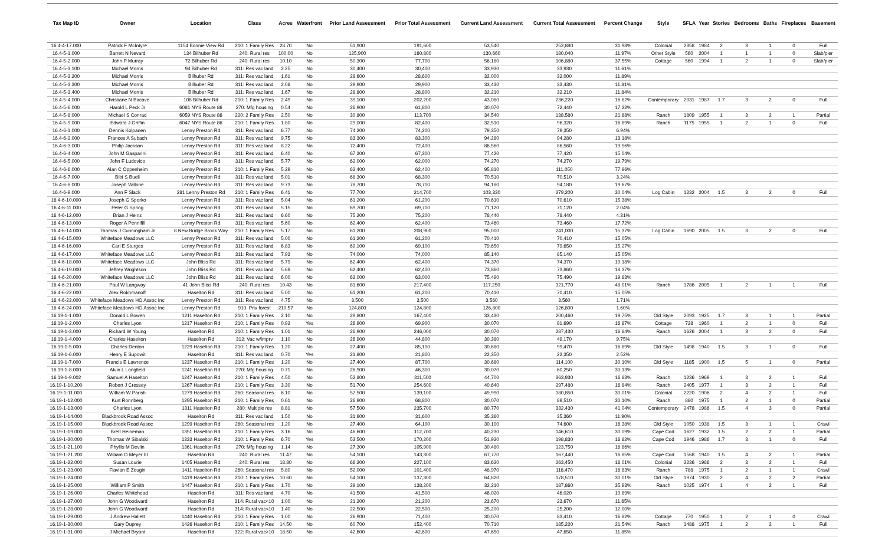| Tax Map ID | Owner | Location | Class | Acres | Waterfront | Prior Land Assessment | Prior Total Assessment | Current Land Assessment | Current Total Assessment | Percent Change | Style | SFLA | Year | Stories | Bedrooms | Baths | Fireplaces | Basement |
| --- | --- | --- | --- | --- | --- | --- | --- | --- | --- | --- | --- | --- | --- | --- | --- | --- | --- | --- |
| 16.4-4-17.000 | Patrick F McIntyre | 1154 Bonnie View Rd | 210: 1 Family Res | 28.70 | No | 51,900 | 191,600 | 53,540 | 252,880 | 31.98% | Colonial | 2358 | 1984 | 2 | 3 | 1 | 0 | Full |
| 16.4-5-1.000 | Barrett N Nevard | 134 Bilhuber Rd | 240: Rural res | 100.00 | No | 125,900 | 160,800 | 130,660 | 180,040 | 11.97% | Other Style | 560 | 2004 | 1 | 1 | 1 | 0 | Slab/pier |
| 16.4-5-2.000 | John P Murray | 72 Bilhuber Rd | 240: Rural res | 10.10 | No | 50,300 | 77,700 | 56,180 | 106,880 | 37.55% | Cottage | 560 | 1994 | 1 | 2 | 1 | 0 | Slab/pier |
| 16.4-5-3.100 | Michael Morris | 94 Bilhuber Rd | 311: Res vac land | 2.25 | No | 30,400 | 30,400 | 33,930 | 33,930 | 11.61% | | | | | | | | |
| 16.4-5-3.200 | Michael Morris | Bilhuber Rd | 311: Res vac land | 1.61 | No | 28,600 | 28,600 | 32,000 | 32,000 | 11.89% | | | | | | | | |
| 16.4-5-3.300 | Michael Morris | Bilhuber Rd | 311: Res vac land | 2.08 | No | 29,900 | 29,900 | 33,430 | 33,430 | 11.81% | | | | | | | | |
| 16.4-5-3.400 | Michael Morris | Bilhuber Rd | 311: Res vac land | 1.67 | No | 28,800 | 28,800 | 32,210 | 32,210 | 11.84% | | | | | | | | |
| 16.4-5-4.000 | Christiane N Bacave | 108 Bilhuber Rd | 210: 1 Family Res | 2.49 | No | 39,100 | 202,200 | 43,080 | 236,220 | 16.82% | Contemporary | 2031 | 1987 | 1.7 | 3 | 2 | 0 | Full |
| 16.4-5-6.000 | Harold L Peck Jr | 6081 NYS Route 86 | 270: Mfg housing | 0.54 | No | 26,900 | 61,800 | 30,070 | 72,440 | 17.22% | | | | | | | | |
| 16.4-5-8.000 | Michael S Conrad | 6059 NYS Route 86 | 220: 2 Family Res | 2.50 | No | 30,800 | 113,700 | 34,540 | 138,580 | 21.88% | Ranch | 1809 | 1955 | 1 | 3 | 2 | 1 | Partial |
| 16.4-5-9.000 | Edward J Griffin | 6047 NYS Route 86 | 210: 1 Family Res | 1.80 | No | 29,000 | 82,400 | 32,510 | 96,320 | 16.89% | Ranch | 1175 | 1955 | 1 | 2 | 1 | 0 | Full |
| 16.4-6-1.000 | Dennis Kolpanen | Lenny Preston Rd | 311: Res vac land | 6.77 | No | 74,200 | 74,200 | 79,350 | 79,350 | 6.94% | | | | | | | | |
| 16.4-6-2.000 | Frances A Subach | Lenny Preston Rd | 311: Res vac land | 9.75 | No | 83,300 | 83,300 | 94,280 | 94,280 | 13.18% | | | | | | | | |
| 16.4-6-3.000 | Philip Jackson | Lenny Preston Rd | 311: Res vac land | 8.22 | No | 72,400 | 72,400 | 86,560 | 86,560 | 19.56% | | | | | | | | |
| 16.4-6-4.000 | John M Gasparini | Lenny Preston Rd | 311: Res vac land | 6.40 | No | 67,300 | 67,300 | 77,420 | 77,420 | 15.04% | | | | | | | | |
| 16.4-6-5.000 | John F Ludovico | Lenny Preston Rd | 311: Res vac land | 5.77 | No | 62,000 | 62,000 | 74,270 | 74,270 | 19.79% | | | | | | | | |
| 16.4-6-6.000 | Alan C Oppenheim | Lenny Preston Rd | 210: 1 Family Res | 5.29 | No | 62,400 | 62,400 | 95,810 | 111,050 | 77.96% | | | | | | | | |
| 16.4-6-7.000 | Bibi S Buell | Lenny Preston Rd | 311: Res vac land | 5.01 | No | 68,300 | 68,300 | 70,510 | 70,510 | 3.24% | | | | | | | | |
| 16.4-6-8.000 | Joseph Vallone | Lenny Preston Rd | 311: Res vac land | 9.73 | No | 78,700 | 78,700 | 94,180 | 94,180 | 19.67% | | | | | | | | |
| 16.4-6-9.000 | Ann F Slack | 281 Lenny Preston Rd | 210: 1 Family Res | 6.41 | No | 77,700 | 214,700 | 103,330 | 279,200 | 30.04% | Log Cabin | 1232 | 2004 | 1.5 | 3 | 2 | 0 | Full |
| 16.4-6-10.000 | Joseph G Sporko | Lenny Preston Rd | 311: Res vac land | 5.04 | No | 61,200 | 61,200 | 70,610 | 70,610 | 15.38% | | | | | | | | |
| 16.4-6-11.000 | Peter G Spring | Lenny Preston Rd | 311: Res vac land | 5.15 | No | 69,700 | 69,700 | 71,120 | 71,120 | 2.04% | | | | | | | | |
| 16.4-6-12.000 | Brian J Heinz | Lenny Preston Rd | 311: Res vac land | 6.60 | No | 75,200 | 75,200 | 78,440 | 78,440 | 4.31% | | | | | | | | |
| 16.4-6-13.000 | Roger A Pennifill | Lenny Preston Rd | 311: Res vac land | 5.60 | No | 62,400 | 62,400 | 73,460 | 73,460 | 17.72% | | | | | | | | |
| 16.4-6-14.000 | Thomas J Cunningham Jr | 8 New Bridge Brook Way | 210: 1 Family Res | 5.17 | No | 61,200 | 208,900 | 95,000 | 241,000 | 15.37% | Log Cabin | 1690 | 2005 | 1.5 | 3 | 2 | 0 | Full |
| 16.4-6-15.000 | Whiteface Meadows LLC | Lenny Preston Rd | 311: Res vac land | 5.00 | No | 61,200 | 61,200 | 70,410 | 70,410 | 15.05% | | | | | | | | |
| 16.4-6-16.000 | Carl E Sturges | Lenny Preston Rd | 311: Res vac land | 6.83 | No | 69,100 | 69,100 | 79,650 | 79,650 | 15.27% | | | | | | | | |
| 16.4-6-17.000 | Whiteface Meadows LLC | Lenny Preston Rd | 311: Res vac land | 7.93 | No | 74,000 | 74,000 | 85,140 | 85,140 | 15.05% | | | | | | | | |
| 16.4-6-18.000 | Whiteface Meadows LLC | John Bliss Rd | 311: Res vac land | 5.79 | No | 62,400 | 62,400 | 74,370 | 74,370 | 19.18% | | | | | | | | |
| 16.4-6-19.000 | Jeffrey Wrightson | John Bliss Rd | 311: Res vac land | 5.68 | No | 62,400 | 62,400 | 73,860 | 73,860 | 18.37% | | | | | | | | |
| 16.4-6-20.000 | Whiteface Meadows LLC | John Bliss Rd | 311: Res vac land | 6.00 | No | 63,000 | 63,000 | 75,490 | 75,490 | 19.83% | | | | | | | | |
| 16.4-6-21.000 | Paul W Langway | 41 John Bliss Rd | 240: Rural res | 10.43 | No | 81,600 | 217,400 | 117,250 | 321,770 | 48.01% | Ranch | 1786 | 2005 | 1 | 2 | 1 | 1 | Full |
| 16.4-6-22.000 | Alex Rokhmanoff | Haselton Rd | 311: Res vac land | 5.00 | No | 61,200 | 61,200 | 70,410 | 70,410 | 15.05% | | | | | | | | |
| 16.4-6-23.000 | Whiteface Meadows HO Assoc Inc | Lenny Preston Rd | 311: Res vac land | 4.75 | No | 3,500 | 3,500 | 3,560 | 3,560 | 1.71% | | | | | | | | |
| 16.4-6-24.000 | Whiteface Meadows HO Assoc Inc | Lenny Preston Rd | 910: Priv forest | 210.57 | No | 124,800 | 124,800 | 126,800 | 126,800 | 1.60% | | | | | | | | |
| 16.19-1-1.000 | Donald L Bowen | 1211 Haselton Rd | 210: 1 Family Res | 2.10 | No | 29,800 | 167,400 | 33,430 | 200,460 | 19.75% | Old Style | 2093 | 1925 | 1.7 | 3 | 1 | 1 | Partial |
| 16.19-1-2.000 | Charles Lyon | 1217 Haselton Rd | 210: 1 Family Res | 0.92 | Yes | 26,900 | 69,900 | 30,070 | 81,690 | 16.87% | Cottage | 728 | 1960 | 1 | 2 | 1 | 0 | Full |
| 16.19-1-3.000 | Richard W Young | Haselton Rd | 210: 1 Family Res | 1.01 | No | 26,900 | 246,000 | 30,070 | 287,430 | 16.84% | Ranch | 1626 | 2004 | 1 | 3 | 2 | 0 | Full |
| 16.19-1-4.000 | Charles Haselton | Haselton Rd | 312: Vac w/imprv | 1.10 | No | 26,900 | 44,800 | 30,380 | 49,170 | 9.75% | | | | | | | | |
| 16.19-1-5.000 | Charles Denton | 1229 Haselton Rd | 210: 1 Family Res | 1.20 | No | 27,400 | 85,100 | 30,680 | 99,470 | 16.89% | Old Style | 1498 | 1940 | 1.5 | 3 | 1 | 0 | Full |
| 16.19-1-6.000 | Henry E Supowit | Haselton Rd | 311: Res vac land | 0.70 | Yes | 21,800 | 21,800 | 22,350 | 22,350 | 2.52% | | | | | | | | |
| 16.19-1-7.000 | Francis E Lawrence | 1237 Haselton Rd | 210: 1 Family Res | 1.20 | No | 27,400 | 87,700 | 30,680 | 114,100 | 30.10% | Old Style | 1185 | 1900 | 1.5 | 5 | 1 | 0 | Partial |
| 16.19-1-8.000 | Alvin L Longfield | 1241 Haselton Rd | 270: Mfg housing | 0.71 | No | 26,900 | 46,300 | 30,070 | 60,250 | 30.13% | | | | | | | | |
| 16.19-1-9.002 | Samuel A Haselton | 1247 Haselton Rd | 210: 1 Family Res | 4.50 | No | 52,800 | 311,500 | 44,700 | 363,930 | 16.83% | Ranch | 1236 | 1969 | 1 | 3 | 2 | 1 | Full |
| 16.19-1-10.200 | Robert J Cressey | 1267 Haselton Rd | 210: 1 Family Res | 3.30 | No | 51,700 | 254,600 | 40,640 | 297,480 | 16.84% | Ranch | 2405 | 1977 | 1 | 3 | 2 | 1 | Full |
| 16.19-1-11.000 | William W Parish | 1279 Haselton Rd | 260: Seasonal res | 6.10 | No | 57,500 | 139,100 | 49,990 | 180,850 | 30.01% | Colonial | 2220 | 1906 | 2 | 4 | 2 | 1 | Full |
| 16.19-1-12.000 | Kurt Ronnberg | 1295 Haselton Rd | 210: 1 Family Res | 0.61 | No | 26,900 | 68,800 | 30,070 | 89,510 | 30.10% | Ranch | 880 | 1975 | 1 | 2 | 1 | 0 | Partial |
| 16.19-1-13.000 | Charles Lyon | 1311 Haselton Rd | 280: Multiple res | 8.81 | No | 57,500 | 235,700 | 80,770 | 332,430 | 41.04% | Contemporary | 2478 | 1986 | 1.5 | 4 | 3 | 0 | Partial |
| 16.19-1-14.000 | Blackbrook Road Assoc | Haselton Rd | 311: Res vac land | 1.50 | No | 31,600 | 31,600 | 35,360 | 35,360 | 11.90% | | | | | | | | |
| 16.19-1-15.000 | Blackbrook Road Assoc | 1299 Haselton Rd | 260: Seasonal res | 1.20 | No | 27,400 | 64,100 | 30,100 | 74,600 | 16.38% | Old Style | 1050 | 1938 | 1.5 | 3 | 1 | 1 | Crawl |
| 16.19-1-19.000 | Brett Heineman | 1351 Haselton Rd | 210: 1 Family Res | 3.16 | No | 46,600 | 112,700 | 40,230 | 146,610 | 30.09% | Cape Cod | 1627 | 1932 | 1.5 | 2 | 2 | 1 | Partial |
| 16.19-1-20.000 | Thomas W Sibalski | 1333 Haselton Rd | 210: 1 Family Res | 6.70 | Yes | 52,500 | 170,200 | 51,920 | 198,830 | 16.82% | Cape Cod | 1946 | 1986 | 1.7 | 3 | 1 | 0 | Full |
| 16.19-1-21.100 | Phyllis M Devlin | 1361 Haselton Rd | 270: Mfg housing | 1.14 | No | 27,300 | 105,900 | 30,480 | 123,750 | 16.86% | | | | | | | | |
| 16.19-1-21.200 | William O Meyer III | Haselton Rd | 240: Rural res | 11.47 | No | 54,100 | 143,300 | 67,770 | 167,440 | 16.85% | Cape Cod | 1568 | 1940 | 1.5 | 4 | 2 | 1 | Partial |
| 16.19-1-22.000 | Susan Lourie | 1405 Haselton Rd | 240: Rural res | 18.80 | No | 66,200 | 227,100 | 83,620 | 263,450 | 16.01% | Colonial | 2236 | 1986 | 2 | 3 | 2 | 1 | Full |
| 16.19-1-23.000 | Flavian E Zeugin | 1411 Haselton Rd | 260: Seasonal res | 5.80 | No | 52,000 | 101,400 | 48,970 | 118,470 | 16.83% | Ranch | 788 | 1975 | 1 | 2 | 1 | 1 | Crawl |
| 16.19-1-24.000 | | 1419 Haselton Rd | 210: 1 Family Res | 10.60 | No | 54,100 | 137,300 | 64,820 | 178,510 | 30.01% | Old Style | 1974 | 1930 | 2 | 4 | 2 | 2 | Partial |
| 16.19-1-25.000 | William P Smith | 1447 Haselton Rd | 210: 1 Family Res | 1.70 | No | 29,100 | 138,200 | 32,210 | 187,860 | 35.93% | Ranch | 1025 | 1974 | 1 | 4 | 2 | 1 | Full |
| 16.19-1-26.000 | Charles Whitehead | Haselton Rd | 311: Res vac land | 4.70 | No | 41,500 | 41,500 | 46,020 | 46,020 | 10.89% | | | | | | | | |
| 16.19-1-27.000 | John G Woodward | Haselton Rd | 314: Rural vac<10 | 1.00 | No | 21,200 | 21,200 | 23,670 | 23,670 | 11.65% | | | | | | | | |
| 16.19-1-28.000 | John G Woodward | Haselton Rd | 314: Rural vac<10 | 1.40 | No | 22,500 | 22,500 | 25,200 | 25,200 | 12.00% | | | | | | | | |
| 16.19-1-29.000 | J Andrew Hallett | 1440 Haselton Rd | 210: 1 Family Res | 1.00 | No | 26,900 | 71,400 | 30,070 | 83,410 | 16.82% | Cottage | 770 | 1950 | 1 | 2 | 1 | 0 | Crawl |
| 16.19-1-30.000 | Gary Duprey | 1426 Haselton Rd | 210: 1 Family Res | 14.50 | No | 60,700 | 152,400 | 70,710 | 185,220 | 21.54% | Ranch | 1488 | 1975 | 1 | 2 | 2 | 1 | Full |
| 16.19-1-31.000 | J Michael Bryant | Haselton Rd | 322: Rural vac>10 | 18.50 | No | 42,600 | 42,600 | 47,650 | 47,650 | 11.85% | | | | | | | | |